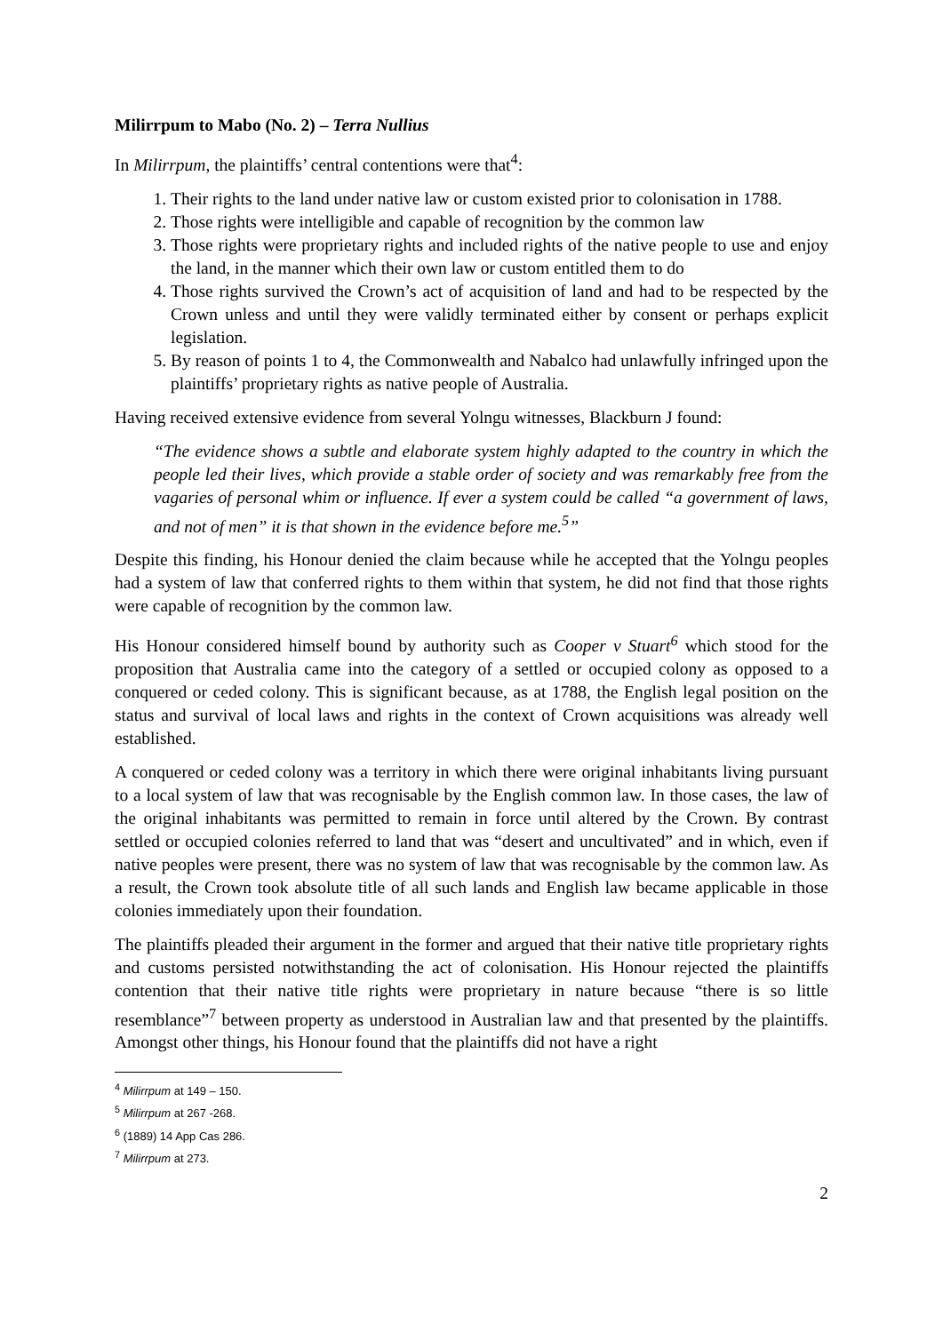Milirrpum to Mabo (No. 2) – Terra Nullius
In Milirrpum, the plaintiffs’ central contentions were that<sup>4</sup>:
1. Their rights to the land under native law or custom existed prior to colonisation in 1788.
2. Those rights were intelligible and capable of recognition by the common law
3. Those rights were proprietary rights and included rights of the native people to use and enjoy the land, in the manner which their own law or custom entitled them to do
4. Those rights survived the Crown’s act of acquisition of land and had to be respected by the Crown unless and until they were validly terminated either by consent or perhaps explicit legislation.
5. By reason of points 1 to 4, the Commonwealth and Nabalco had unlawfully infringed upon the plaintiffs’ proprietary rights as native people of Australia.
Having received extensive evidence from several Yolngu witnesses, Blackburn J found:
“The evidence shows a subtle and elaborate system highly adapted to the country in which the people led their lives, which provide a stable order of society and was remarkably free from the vagaries of personal whim or influence. If ever a system could be called “a government of laws, and not of men” it is that shown in the evidence before me.<sup>5</sup>”
Despite this finding, his Honour denied the claim because while he accepted that the Yolngu peoples had a system of law that conferred rights to them within that system, he did not find that those rights were capable of recognition by the common law.
His Honour considered himself bound by authority such as Cooper v Stuart<sup>6</sup> which stood for the proposition that Australia came into the category of a settled or occupied colony as opposed to a conquered or ceded colony. This is significant because, as at 1788, the English legal position on the status and survival of local laws and rights in the context of Crown acquisitions was already well established.
A conquered or ceded colony was a territory in which there were original inhabitants living pursuant to a local system of law that was recognisable by the English common law. In those cases, the law of the original inhabitants was permitted to remain in force until altered by the Crown. By contrast settled or occupied colonies referred to land that was “desert and uncultivated” and in which, even if native peoples were present, there was no system of law that was recognisable by the common law. As a result, the Crown took absolute title of all such lands and English law became applicable in those colonies immediately upon their foundation.
The plaintiffs pleaded their argument in the former and argued that their native title proprietary rights and customs persisted notwithstanding the act of colonisation. His Honour rejected the plaintiffs contention that their native title rights were proprietary in nature because “there is so little resemblance”<sup>7</sup> between property as understood in Australian law and that presented by the plaintiffs. Amongst other things, his Honour found that the plaintiffs did not have a right
<sup>4</sup> Milirrpum at 149 – 150.
<sup>5</sup> Milirrpum at 267 -268.
<sup>6</sup> (1889) 14 App Cas 286.
<sup>7</sup> Milirrpum at 273.
2